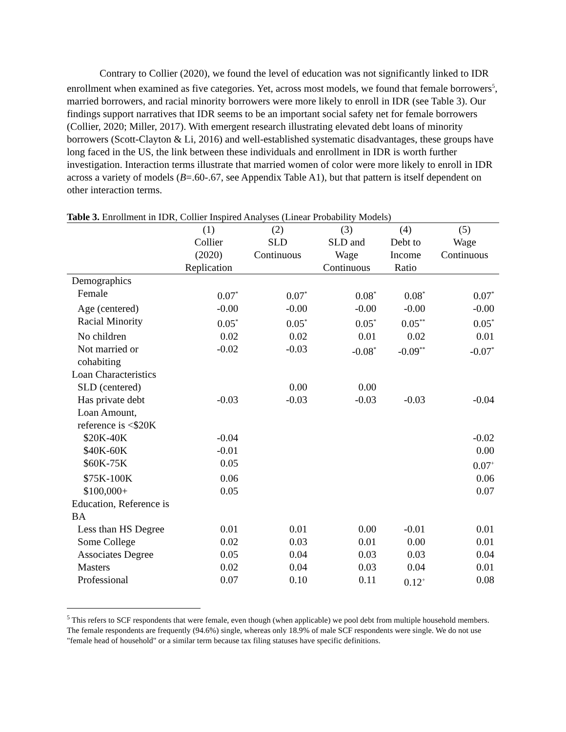Contrary to Collier (2020), we found the level of education was not significantly linked to IDR enrollment when examined as five categories. Yet, across most models, we found that female borrowers<sup>5</sup>, married borrowers, and racial minority borrowers were more likely to enroll in IDR (see Table 3). Our findings support narratives that IDR seems to be an important social safety net for female borrowers (Collier, 2020; Miller, 2017). With emergent research illustrating elevated debt loans of minority borrowers (Scott-Clayton & Li, 2016) and well-established systematic disadvantages, these groups have long faced in the US, the link between these individuals and enrollment in IDR is worth further investigation. Interaction terms illustrate that married women of color were more likely to enroll in IDR across a variety of models (B=.60-.67, see Appendix Table A1), but that pattern is itself dependent on other interaction terms.
Table 3. Enrollment in IDR, Collier Inspired Analyses (Linear Probability Models)
| | (1) Collier (2020) Replication | (2) SLD Continuous | (3) SLD and Wage Continuous | (4) Debt to Income Ratio | (5) Wage Continuous |
| --- | --- | --- | --- | --- | --- |
| Demographics | | | | | |
| Female | 0.07<sup>*</sup> | 0.07<sup>*</sup> | 0.08<sup>*</sup> | 0.08<sup>*</sup> | 0.07<sup>*</sup> |
| Age (centered) | -0.00 | -0.00 | -0.00 | -0.00 | -0.00 |
| Racial Minority | 0.05<sup>*</sup> | 0.05<sup>*</sup> | 0.05<sup>*</sup> | 0.05<sup>**</sup> | 0.05<sup>*</sup> |
| No children | 0.02 | 0.02 | 0.01 | 0.02 | 0.01 |
| Not married or cohabiting | -0.02 | -0.03 | -0.08<sup>*</sup> | -0.09<sup>**</sup> | -0.07<sup>*</sup> |
| Loan Characteristics | | | | | |
| SLD (centered) | | 0.00 | 0.00 | | |
| Has private debt | -0.03 | -0.03 | -0.03 | -0.03 | -0.04 |
| Loan Amount, reference is <$20K | | | | | |
| $20K-40K | -0.04 | | | | -0.02 |
| $40K-60K | -0.01 | | | | 0.00 |
| $60K-75K | 0.05 | | | | 0.07<sup>+</sup> |
| $75K-100K | 0.06 | | | | 0.06 |
| $100,000+ | 0.05 | | | | 0.07 |
| Education, Reference is BA | | | | | |
| Less than HS Degree | 0.01 | 0.01 | 0.00 | -0.01 | 0.01 |
| Some College | 0.02 | 0.03 | 0.01 | 0.00 | 0.01 |
| Associates Degree | 0.05 | 0.04 | 0.03 | 0.03 | 0.04 |
| Masters | 0.02 | 0.04 | 0.03 | 0.04 | 0.01 |
| Professional | 0.07 | 0.10 | 0.11 | 0.12<sup>+</sup> | 0.08 |
<sup>5</sup> This refers to SCF respondents that were female, even though (when applicable) we pool debt from multiple household members. The female respondents are frequently (94.6%) single, whereas only 18.9% of male SCF respondents were single. We do not use "female head of household" or a similar term because tax filing statuses have specific definitions.